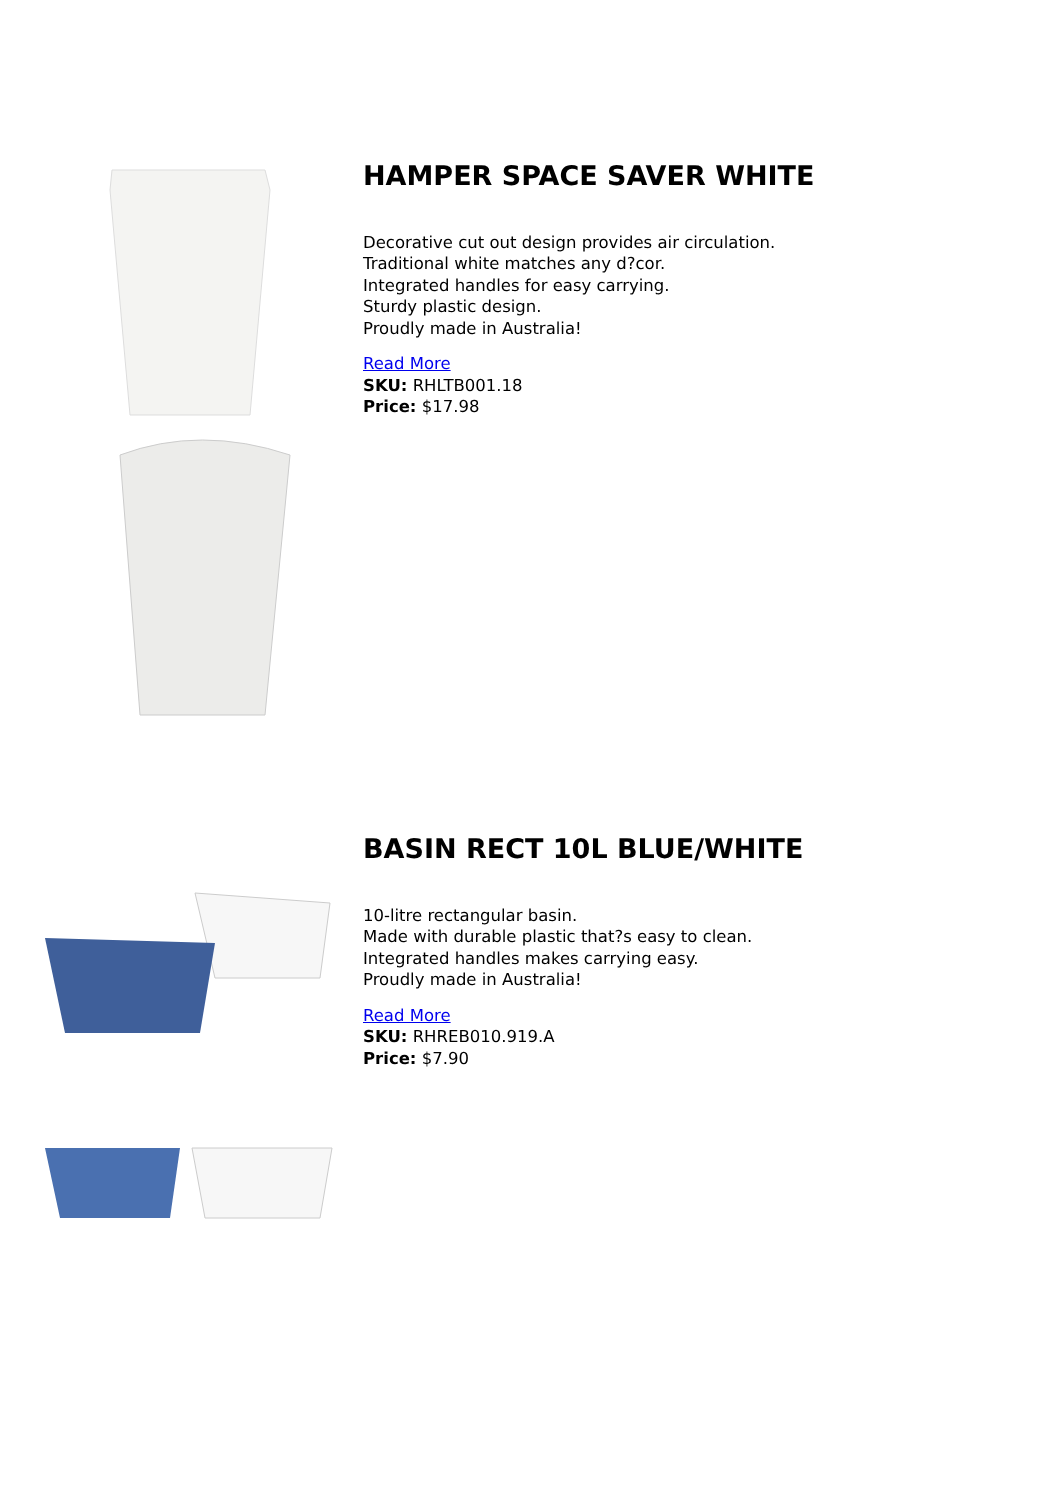HAMPER SPACE SAVER WHITE
Decorative cut out design provides air circulation.
Traditional white matches any d?cor.
Integrated handles for easy carrying.
Sturdy plastic design.
Proudly made in Australia!
Read More
SKU: RHLTB001.18
Price: $17.98
BASIN RECT 10L BLUE/WHITE
10-litre rectangular basin.
Made with durable plastic that?s easy to clean.
Integrated handles makes carrying easy.
Proudly made in Australia!
Read More
SKU: RHREB010.919.A
Price: $7.90